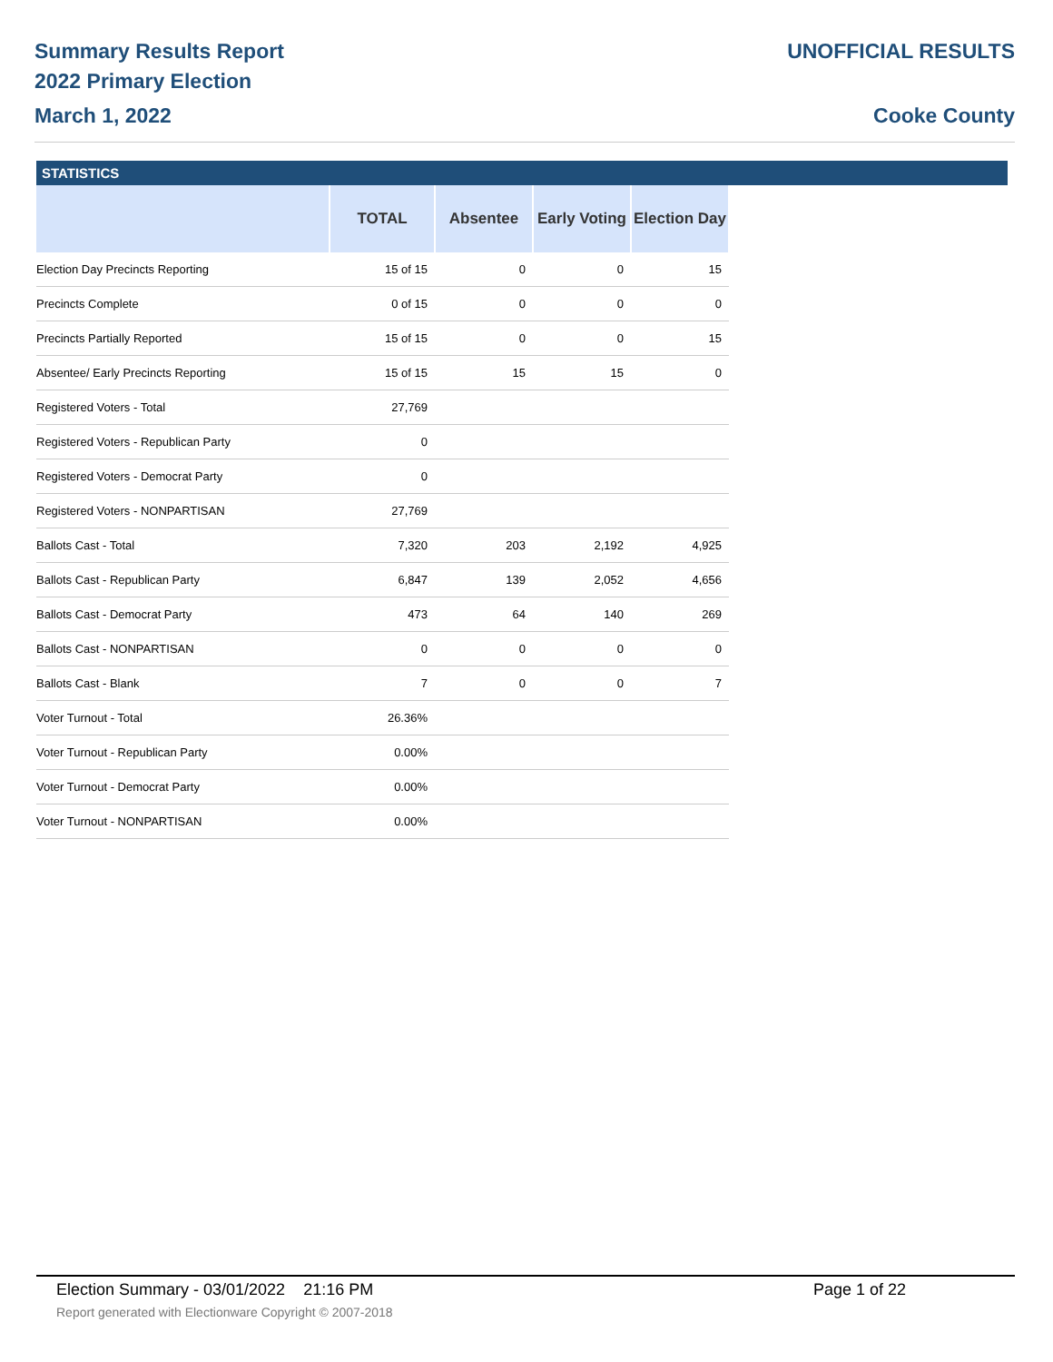Summary Results Report
2022 Primary Election
March 1, 2022
UNOFFICIAL RESULTS
Cooke County
STATISTICS
| | TOTAL | Absentee | Early Voting | Election Day |
| --- | --- | --- | --- | --- |
| Election Day Precincts Reporting | 15 of 15 | 0 | 0 | 15 |
| Precincts Complete | 0 of 15 | 0 | 0 | 0 |
| Precincts Partially Reported | 15 of 15 | 0 | 0 | 15 |
| Absentee/ Early Precincts Reporting | 15 of 15 | 15 | 15 | 0 |
| Registered Voters - Total | 27,769 | | | |
| Registered Voters - Republican Party | 0 | | | |
| Registered Voters - Democrat Party | 0 | | | |
| Registered Voters - NONPARTISAN | 27,769 | | | |
| Ballots Cast - Total | 7,320 | 203 | 2,192 | 4,925 |
| Ballots Cast - Republican Party | 6,847 | 139 | 2,052 | 4,656 |
| Ballots Cast - Democrat Party | 473 | 64 | 140 | 269 |
| Ballots Cast - NONPARTISAN | 0 | 0 | 0 | 0 |
| Ballots Cast - Blank | 7 | 0 | 0 | 7 |
| Voter Turnout - Total | 26.36% | | | |
| Voter Turnout - Republican Party | 0.00% | | | |
| Voter Turnout - Democrat Party | 0.00% | | | |
| Voter Turnout - NONPARTISAN | 0.00% | | | |
Election Summary - 03/01/2022 21:16 PM Page 1 of 22
Report generated with Electionware Copyright © 2007-2018